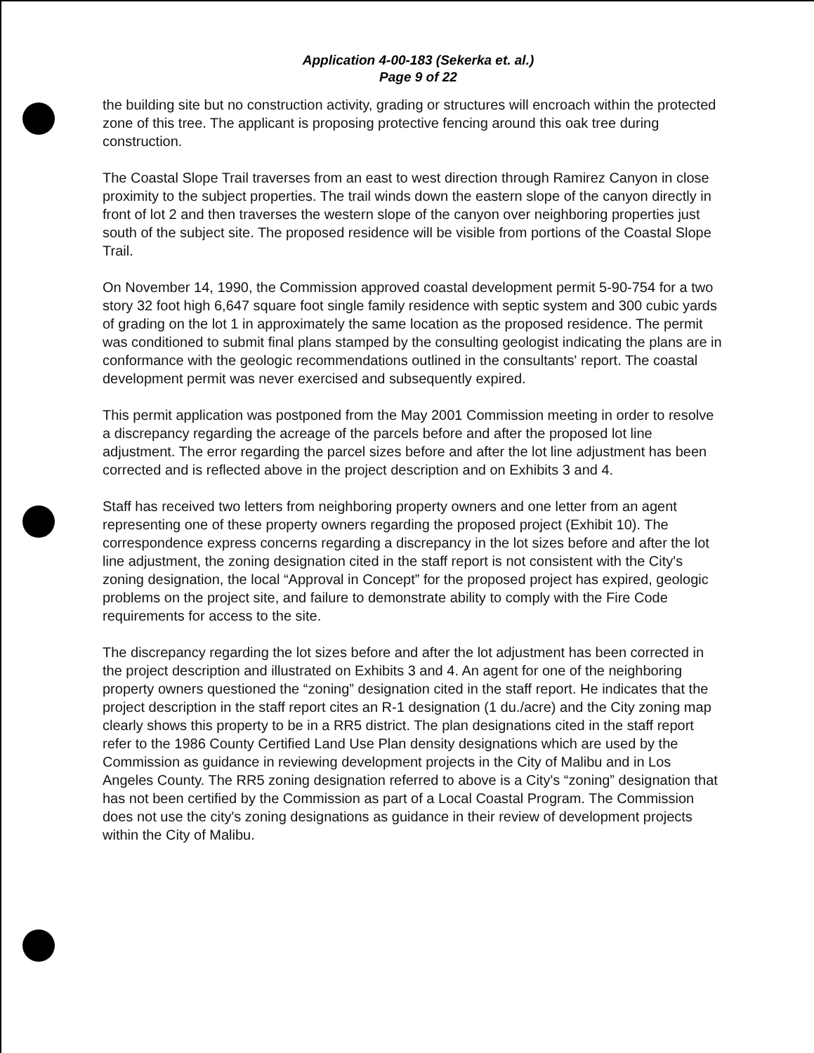Application 4-00-183 (Sekerka et. al.)
Page 9 of 22
the building site but no construction activity, grading or structures will encroach within the protected zone of this tree. The applicant is proposing protective fencing around this oak tree during construction.
The Coastal Slope Trail traverses from an east to west direction through Ramirez Canyon in close proximity to the subject properties. The trail winds down the eastern slope of the canyon directly in front of lot 2 and then traverses the western slope of the canyon over neighboring properties just south of the subject site. The proposed residence will be visible from portions of the Coastal Slope Trail.
On November 14, 1990, the Commission approved coastal development permit 5-90-754 for a two story 32 foot high 6,647 square foot single family residence with septic system and 300 cubic yards of grading on the lot 1 in approximately the same location as the proposed residence. The permit was conditioned to submit final plans stamped by the consulting geologist indicating the plans are in conformance with the geologic recommendations outlined in the consultants' report. The coastal development permit was never exercised and subsequently expired.
This permit application was postponed from the May 2001 Commission meeting in order to resolve a discrepancy regarding the acreage of the parcels before and after the proposed lot line adjustment. The error regarding the parcel sizes before and after the lot line adjustment has been corrected and is reflected above in the project description and on Exhibits 3 and 4.
Staff has received two letters from neighboring property owners and one letter from an agent representing one of these property owners regarding the proposed project (Exhibit 10). The correspondence express concerns regarding a discrepancy in the lot sizes before and after the lot line adjustment, the zoning designation cited in the staff report is not consistent with the City's zoning designation, the local “Approval in Concept” for the proposed project has expired, geologic problems on the project site, and failure to demonstrate ability to comply with the Fire Code requirements for access to the site.
The discrepancy regarding the lot sizes before and after the lot adjustment has been corrected in the project description and illustrated on Exhibits 3 and 4. An agent for one of the neighboring property owners questioned the “zoning” designation cited in the staff report. He indicates that the project description in the staff report cites an R-1 designation (1 du./acre) and the City zoning map clearly shows this property to be in a RR5 district. The plan designations cited in the staff report refer to the 1986 County Certified Land Use Plan density designations which are used by the Commission as guidance in reviewing development projects in the City of Malibu and in Los Angeles County. The RR5 zoning designation referred to above is a City's “zoning” designation that has not been certified by the Commission as part of a Local Coastal Program. The Commission does not use the city's zoning designations as guidance in their review of development projects within the City of Malibu.